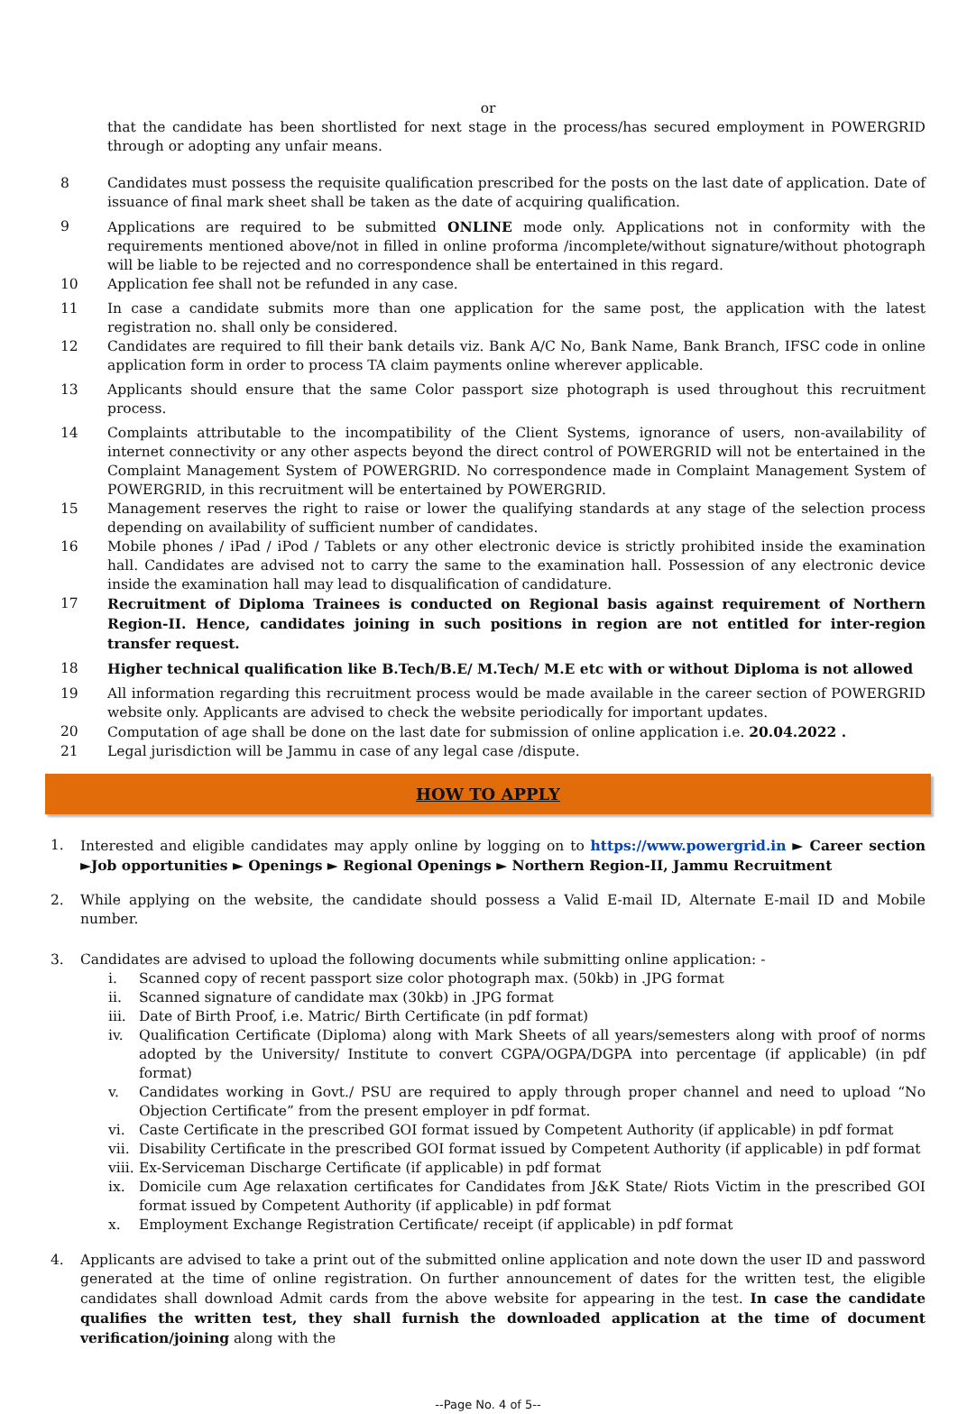or
that the candidate has been shortlisted for next stage in the process/has secured employment in POWERGRID through or adopting any unfair means.
8 Candidates must possess the requisite qualification prescribed for the posts on the last date of application. Date of issuance of final mark sheet shall be taken as the date of acquiring qualification.
9 Applications are required to be submitted ONLINE mode only. Applications not in conformity with the requirements mentioned above/not in filled in online proforma /incomplete/without signature/without photograph will be liable to be rejected and no correspondence shall be entertained in this regard.
10 Application fee shall not be refunded in any case.
11 In case a candidate submits more than one application for the same post, the application with the latest registration no. shall only be considered.
12 Candidates are required to fill their bank details viz. Bank A/C No, Bank Name, Bank Branch, IFSC code in online application form in order to process TA claim payments online wherever applicable.
13 Applicants should ensure that the same Color passport size photograph is used throughout this recruitment process.
14 Complaints attributable to the incompatibility of the Client Systems, ignorance of users, non-availability of internet connectivity or any other aspects beyond the direct control of POWERGRID will not be entertained in the Complaint Management System of POWERGRID. No correspondence made in Complaint Management System of POWERGRID, in this recruitment will be entertained by POWERGRID.
15 Management reserves the right to raise or lower the qualifying standards at any stage of the selection process depending on availability of sufficient number of candidates.
16 Mobile phones / iPad / iPod / Tablets or any other electronic device is strictly prohibited inside the examination hall. Candidates are advised not to carry the same to the examination hall. Possession of any electronic device inside the examination hall may lead to disqualification of candidature.
17 Recruitment of Diploma Trainees is conducted on Regional basis against requirement of Northern Region-II. Hence, candidates joining in such positions in region are not entitled for inter-region transfer request.
18 Higher technical qualification like B.Tech/B.E/ M.Tech/ M.E etc with or without Diploma is not allowed
19 All information regarding this recruitment process would be made available in the career section of POWERGRID website only. Applicants are advised to check the website periodically for important updates.
20 Computation of age shall be done on the last date for submission of online application i.e. 20.04.2022 .
21 Legal jurisdiction will be Jammu in case of any legal case /dispute.
HOW TO APPLY
1. Interested and eligible candidates may apply online by logging on to https://www.powergrid.in ► Career section ►Job opportunities ► Openings ► Regional Openings ► Northern Region-II, Jammu Recruitment
2. While applying on the website, the candidate should possess a Valid E-mail ID, Alternate E-mail ID and Mobile number.
3. Candidates are advised to upload the following documents while submitting online application: -
i. Scanned copy of recent passport size color photograph max. (50kb) in .JPG format
ii. Scanned signature of candidate max (30kb) in .JPG format
iii.
Date of Birth Proof, i.e. Matric/ Birth Certificate (in pdf format)
iv. Qualification Certificate (Diploma) along with Mark Sheets of all years/semesters along with proof of norms adopted by the University/ Institute to convert CGPA/OGPA/DGPA into percentage (if applicable) (in pdf format)
v. Candidates working in Govt./ PSU are required to apply through proper channel and need to upload “No Objection Certificate” from the present employer in pdf format.
vi. Caste Certificate in the prescribed GOI format issued by Competent Authority (if applicable) in pdf format
vii.
Disability Certificate in the prescribed GOI format issued by Competent Authority (if applicable) in pdf format
viii.
Ex-Serviceman Discharge Certificate (if applicable) in pdf format
ix. Domicile cum Age relaxation certificates for Candidates from J&K State/ Riots Victim in the prescribed GOI format issued by Competent Authority (if applicable) in pdf format
x. Employment Exchange Registration Certificate/ receipt (if applicable) in pdf format
4. Applicants are advised to take a print out of the submitted online application and note down the user ID and password generated at the time of online registration. On further announcement of dates for the written test, the eligible candidates shall download Admit cards from the above website for appearing in the test. In case the candidate qualifies the written test, they shall furnish the downloaded application at the time of document verification/joining along with the
--Page No. 4 of 5--